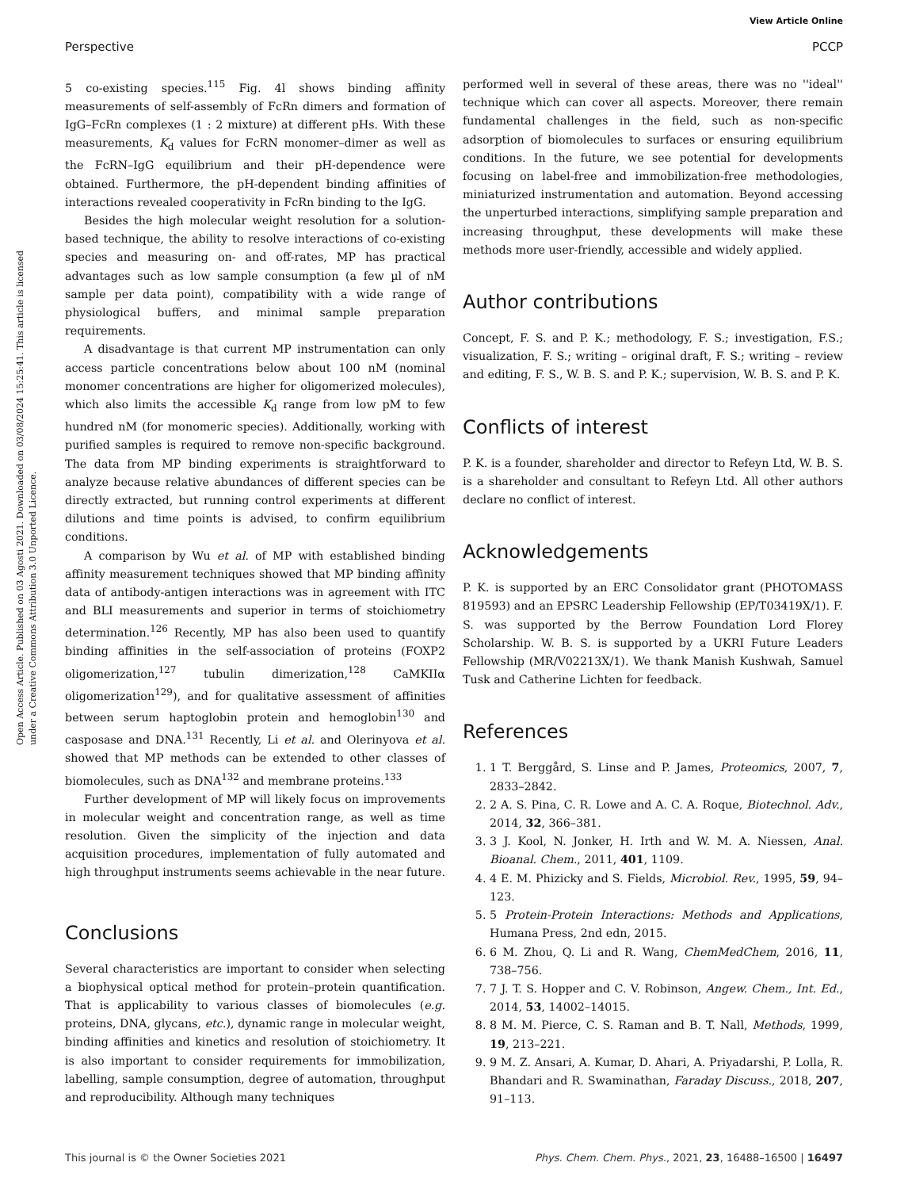View Article Online
Perspective PCCP
Open Access Article. Published on 03 Agosti 2021. Downloaded on 03/08/2024 15:25:41. This article is licensed under a Creative Commons Attribution 3.0 Unported Licence.
5 co-existing species.<sup>115</sup> Fig. 4l shows binding affinity measurements of self-assembly of FcRn dimers and formation of IgG–FcRn complexes (1 : 2 mixture) at different pHs. With these measurements, K<sub>d</sub> values for FcRN monomer–dimer as well as the FcRN–IgG equilibrium and their pH-dependence were obtained. Furthermore, the pH-dependent binding affinities of interactions revealed cooperativity in FcRn binding to the IgG.
Besides the high molecular weight resolution for a solution-based technique, the ability to resolve interactions of co-existing species and measuring on- and off-rates, MP has practical advantages such as low sample consumption (a few µl of nM sample per data point), compatibility with a wide range of physiological buffers, and minimal sample preparation requirements.
A disadvantage is that current MP instrumentation can only access particle concentrations below about 100 nM (nominal monomer concentrations are higher for oligomerized molecules), which also limits the accessible K<sub>d</sub> range from low pM to few hundred nM (for monomeric species). Additionally, working with purified samples is required to remove non-specific background. The data from MP binding experiments is straightforward to analyze because relative abundances of different species can be directly extracted, but running control experiments at different dilutions and time points is advised, to confirm equilibrium conditions.
A comparison by Wu et al. of MP with established binding affinity measurement techniques showed that MP binding affinity data of antibody-antigen interactions was in agreement with ITC and BLI measurements and superior in terms of stoichiometry determination.<sup>126</sup> Recently, MP has also been used to quantify binding affinities in the self-association of proteins (FOXP2 oligomerization,<sup>127</sup> tubulin dimerization,<sup>128</sup> CaMKIIα oligomerization<sup>129</sup>), and for qualitative assessment of affinities between serum haptoglobin protein and hemoglobin<sup>130</sup> and casposase and DNA.<sup>131</sup> Recently, Li et al. and Olerinyova et al. showed that MP methods can be extended to other classes of biomolecules, such as DNA<sup>132</sup> and membrane proteins.<sup>133</sup>
Further development of MP will likely focus on improvements in molecular weight and concentration range, as well as time resolution. Given the simplicity of the injection and data acquisition procedures, implementation of fully automated and high throughput instruments seems achievable in the near future.
Conclusions
Several characteristics are important to consider when selecting a biophysical optical method for protein–protein quantification. That is applicability to various classes of biomolecules (e.g. proteins, DNA, glycans, etc.), dynamic range in molecular weight, binding affinities and kinetics and resolution of stoichiometry. It is also important to consider requirements for immobilization, labelling, sample consumption, degree of automation, throughput and reproducibility. Although many techniques
performed well in several of these areas, there was no ''ideal'' technique which can cover all aspects. Moreover, there remain fundamental challenges in the field, such as non-specific adsorption of biomolecules to surfaces or ensuring equilibrium conditions. In the future, we see potential for developments focusing on label-free and immobilization-free methodologies, miniaturized instrumentation and automation. Beyond accessing the unperturbed interactions, simplifying sample preparation and increasing throughput, these developments will make these methods more user-friendly, accessible and widely applied.
Author contributions
Concept, F. S. and P. K.; methodology, F. S.; investigation, F.S.; visualization, F. S.; writing – original draft, F. S.; writing – review and editing, F. S., W. B. S. and P. K.; supervision, W. B. S. and P. K.
Conflicts of interest
P. K. is a founder, shareholder and director to Refeyn Ltd, W. B. S. is a shareholder and consultant to Refeyn Ltd. All other authors declare no conflict of interest.
Acknowledgements
P. K. is supported by an ERC Consolidator grant (PHOTOMASS 819593) and an EPSRC Leadership Fellowship (EP/T03419X/1). F. S. was supported by the Berrow Foundation Lord Florey Scholarship. W. B. S. is supported by a UKRI Future Leaders Fellowship (MR/V02213X/1). We thank Manish Kushwah, Samuel Tusk and Catherine Lichten for feedback.
References
1. 1 T. Berggård, S. Linse and P. James, Proteomics, 2007, 7, 2833–2842.
2. 2 A. S. Pina, C. R. Lowe and A. C. A. Roque, Biotechnol. Adv., 2014, 32, 366–381.
3. 3 J. Kool, N. Jonker, H. Irth and W. M. A. Niessen, Anal. Bioanal. Chem., 2011, 401, 1109.
4. 4 E. M. Phizicky and S. Fields, Microbiol. Rev., 1995, 59, 94–123.
5. 5 Protein-Protein Interactions: Methods and Applications, Humana Press, 2nd edn, 2015.
6. 6 M. Zhou, Q. Li and R. Wang, ChemMedChem, 2016, 11, 738–756.
7. 7 J. T. S. Hopper and C. V. Robinson, Angew. Chem., Int. Ed., 2014, 53, 14002–14015.
8. 8 M. M. Pierce, C. S. Raman and B. T. Nall, Methods, 1999, 19, 213–221.
9. 9 M. Z. Ansari, A. Kumar, D. Ahari, A. Priyadarshi, P. Lolla, R. Bhandari and R. Swaminathan, Faraday Discuss., 2018, 207, 91–113.
This journal is © the Owner Societies 2021 Phys. Chem. Chem. Phys., 2021, 23, 16488–16500 | 16497